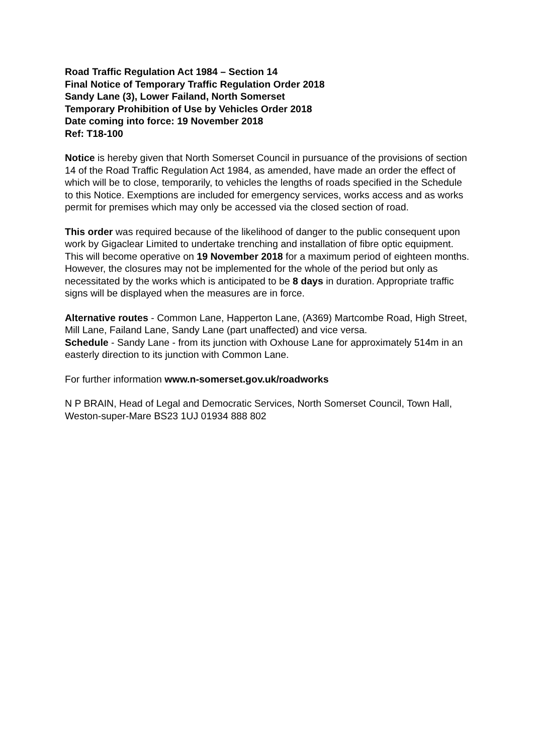Road Traffic Regulation Act 1984 – Section 14
Final Notice of Temporary Traffic Regulation Order 2018
Sandy Lane (3), Lower Failand, North Somerset
Temporary Prohibition of Use by Vehicles Order 2018
Date coming into force: 19 November 2018
Ref: T18-100
Notice is hereby given that North Somerset Council in pursuance of the provisions of section 14 of the Road Traffic Regulation Act 1984, as amended, have made an order the effect of which will be to close, temporarily, to vehicles the lengths of roads specified in the Schedule to this Notice. Exemptions are included for emergency services, works access and as works permit for premises which may only be accessed via the closed section of road.
This order was required because of the likelihood of danger to the public consequent upon work by Gigaclear Limited to undertake trenching and installation of fibre optic equipment. This will become operative on 19 November 2018 for a maximum period of eighteen months. However, the closures may not be implemented for the whole of the period but only as necessitated by the works which is anticipated to be 8 days in duration. Appropriate traffic signs will be displayed when the measures are in force.
Alternative routes - Common Lane, Happerton Lane, (A369) Martcombe Road, High Street, Mill Lane, Failand Lane, Sandy Lane (part unaffected) and vice versa.
Schedule - Sandy Lane - from its junction with Oxhouse Lane for approximately 514m in an easterly direction to its junction with Common Lane.
For further information www.n-somerset.gov.uk/roadworks
N P BRAIN, Head of Legal and Democratic Services, North Somerset Council, Town Hall, Weston-super-Mare BS23 1UJ 01934 888 802